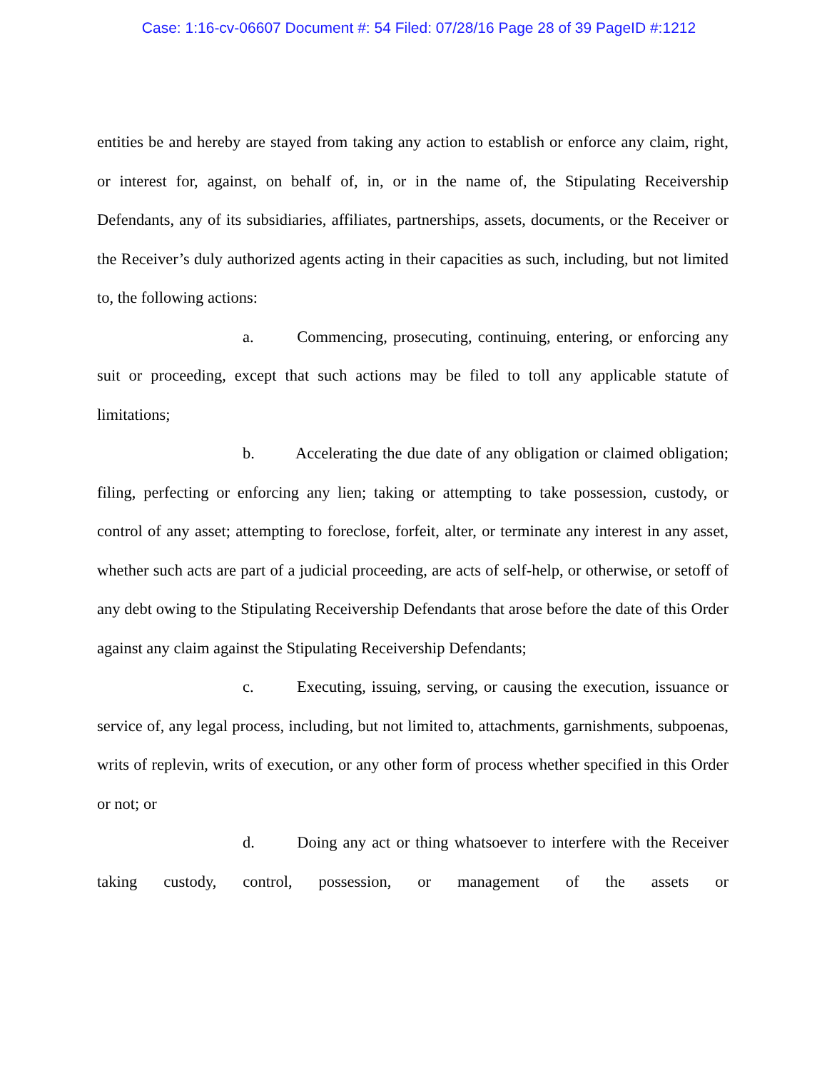Case: 1:16-cv-06607 Document #: 54 Filed: 07/28/16 Page 28 of 39 PageID #:1212
entities be and hereby are stayed from taking any action to establish or enforce any claim, right, or interest for, against, on behalf of, in, or in the name of, the Stipulating Receivership Defendants, any of its subsidiaries, affiliates, partnerships, assets, documents, or the Receiver or the Receiver’s duly authorized agents acting in their capacities as such, including, but not limited to, the following actions:
a. Commencing, prosecuting, continuing, entering, or enforcing any suit or proceeding, except that such actions may be filed to toll any applicable statute of limitations;
b. Accelerating the due date of any obligation or claimed obligation; filing, perfecting or enforcing any lien; taking or attempting to take possession, custody, or control of any asset; attempting to foreclose, forfeit, alter, or terminate any interest in any asset, whether such acts are part of a judicial proceeding, are acts of self-help, or otherwise, or setoff of any debt owing to the Stipulating Receivership Defendants that arose before the date of this Order against any claim against the Stipulating Receivership Defendants;
c. Executing, issuing, serving, or causing the execution, issuance or service of, any legal process, including, but not limited to, attachments, garnishments, subpoenas, writs of replevin, writs of execution, or any other form of process whether specified in this Order or not; or
d. Doing any act or thing whatsoever to interfere with the Receiver taking custody, control, possession, or management of the assets or